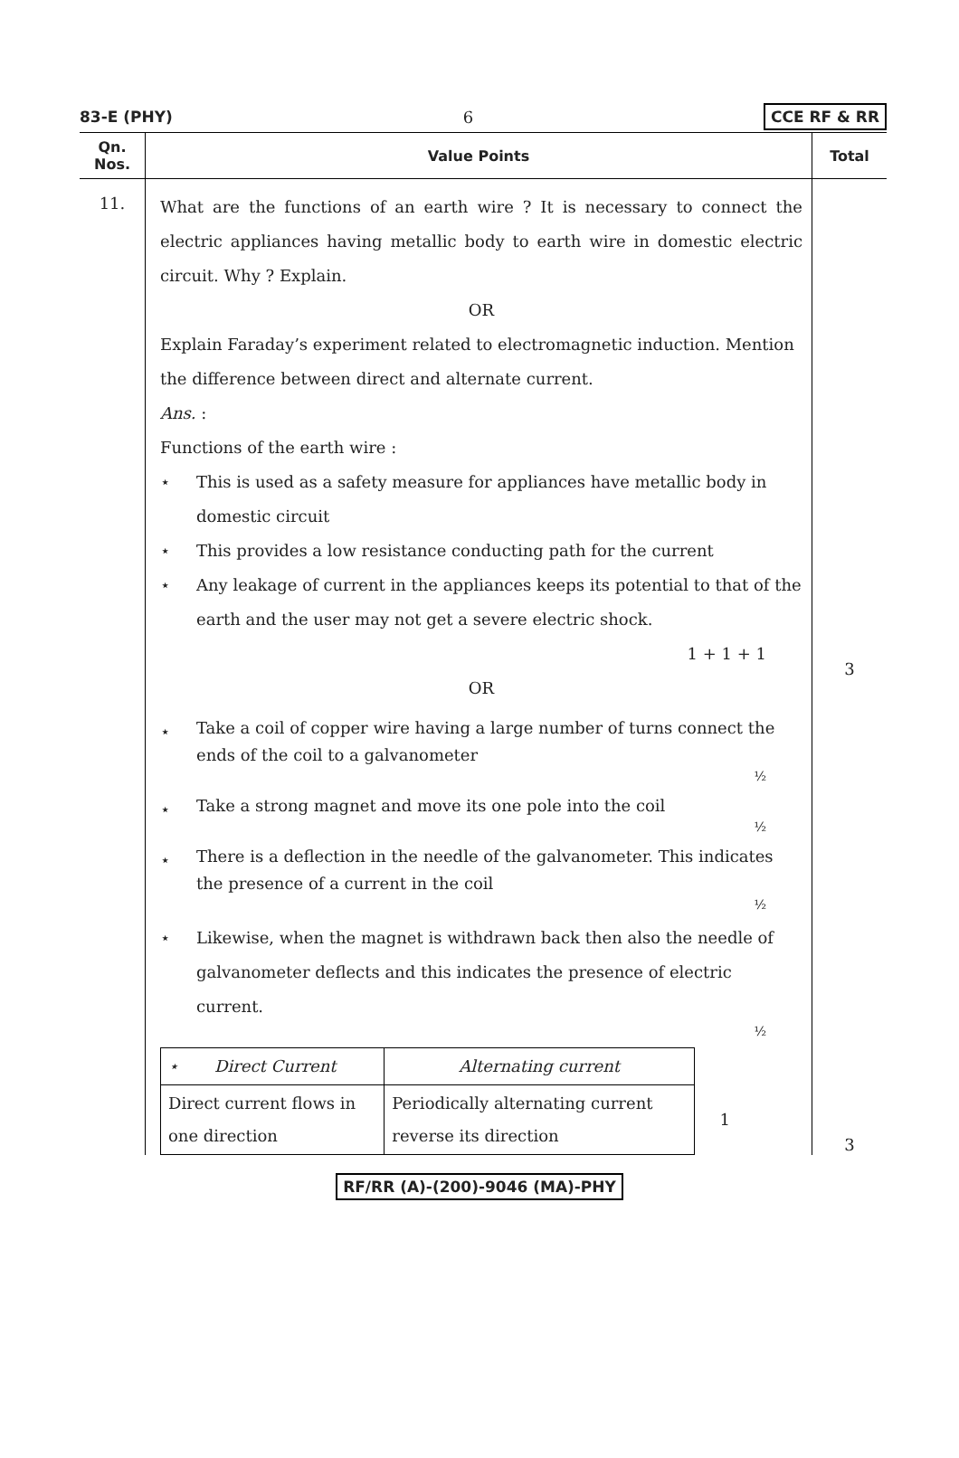83-E (PHY) 6 CCE RF & RR
| Qn. Nos. | Value Points | Total |
| --- | --- | --- |
| 11. | What are the functions of an earth wire ? It is necessary to connect the electric appliances having metallic body to earth wire in domestic electric circuit. Why ? Explain. OR Explain Faraday’s experiment related to electromagnetic induction. Mention the difference between direct and alternate current. Ans. : Functions of the earth wire : ⋆ This is used as a safety measure for appliances have metallic body in domestic circuit ⋆ This provides a low resistance conducting path for the current ⋆ Any leakage of current in the appliances keeps its potential to that of the earth and the user may not get a severe electric shock. 1 + 1 + 1 OR ⋆ Take a coil of copper wire having a large number of turns connect the ends of the coil to a galvanometer ½ ⋆ Take a strong magnet and move its one pole into the coil ½ ⋆ There is a deflection in the needle of the galvanometer. This indicates the presence of a current in the coil ½ ⋆ Likewise, when the magnet is withdrawn back then also the needle of galvanometer deflects and this indicates the presence of electric current. ½ / ⋆ Direct Current / Alternating current / / / Direct current flows in one direction / Periodically alternating current reverse its direction / 1 / | 3 3 |
RF/RR (A)-(200)-9046 (MA)-PHY